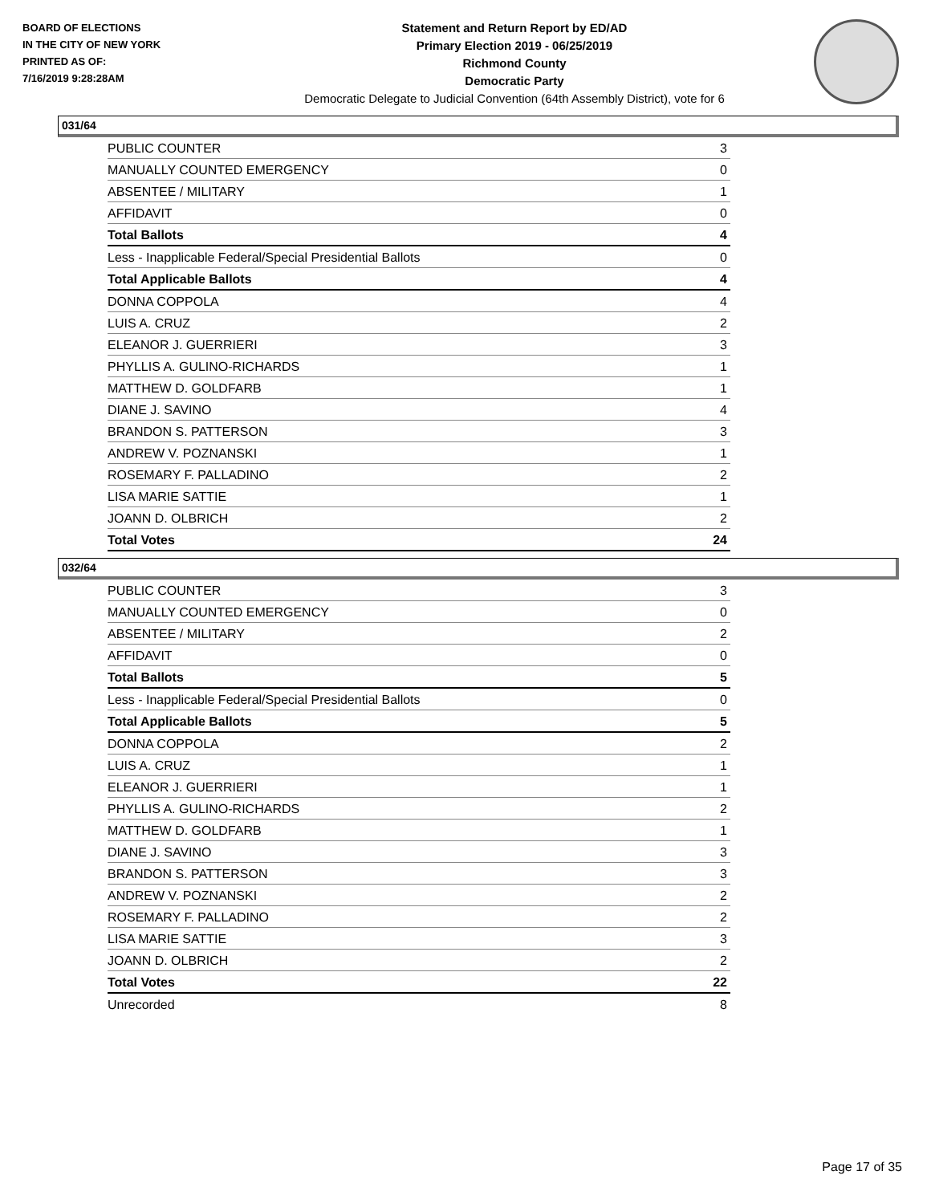BOARD OF ELECTIONS
IN THE CITY OF NEW YORK
PRINTED AS OF:
7/16/2019 9:28:28AM
Statement and Return Report by ED/AD
Primary Election 2019 - 06/25/2019
Richmond County
Democratic Party
Democratic Delegate to Judicial Convention (64th Assembly District), vote for 6
031/64
| PUBLIC COUNTER | 3 |
| MANUALLY COUNTED EMERGENCY | 0 |
| ABSENTEE / MILITARY | 1 |
| AFFIDAVIT | 0 |
| Total Ballots | 4 |
| Less - Inapplicable Federal/Special Presidential Ballots | 0 |
| Total Applicable Ballots | 4 |
| DONNA COPPOLA | 4 |
| LUIS A. CRUZ | 2 |
| ELEANOR J. GUERRIERI | 3 |
| PHYLLIS A. GULINO-RICHARDS | 1 |
| MATTHEW D. GOLDFARB | 1 |
| DIANE J. SAVINO | 4 |
| BRANDON S. PATTERSON | 3 |
| ANDREW V. POZNANSKI | 1 |
| ROSEMARY F. PALLADINO | 2 |
| LISA MARIE SATTIE | 1 |
| JOANN D. OLBRICH | 2 |
| Total Votes | 24 |
032/64
| PUBLIC COUNTER | 3 |
| MANUALLY COUNTED EMERGENCY | 0 |
| ABSENTEE / MILITARY | 2 |
| AFFIDAVIT | 0 |
| Total Ballots | 5 |
| Less - Inapplicable Federal/Special Presidential Ballots | 0 |
| Total Applicable Ballots | 5 |
| DONNA COPPOLA | 2 |
| LUIS A. CRUZ | 1 |
| ELEANOR J. GUERRIERI | 1 |
| PHYLLIS A. GULINO-RICHARDS | 2 |
| MATTHEW D. GOLDFARB | 1 |
| DIANE J. SAVINO | 3 |
| BRANDON S. PATTERSON | 3 |
| ANDREW V. POZNANSKI | 2 |
| ROSEMARY F. PALLADINO | 2 |
| LISA MARIE SATTIE | 3 |
| JOANN D. OLBRICH | 2 |
| Total Votes | 22 |
| Unrecorded | 8 |
Page 17 of 35